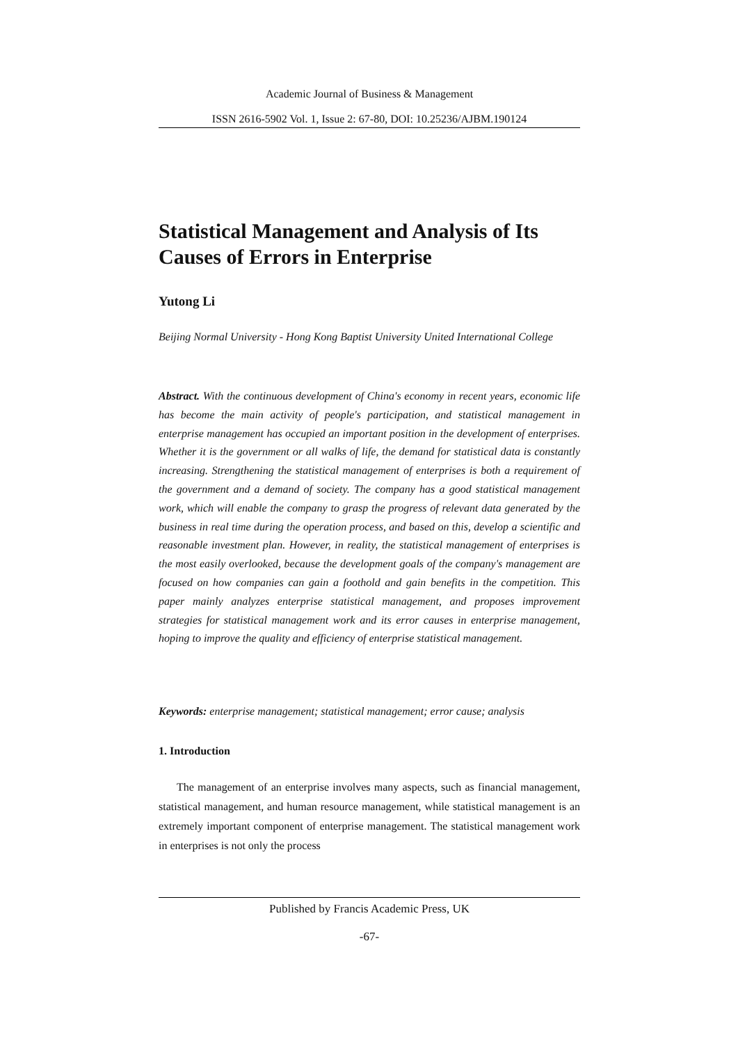Academic Journal of Business & Management
ISSN 2616-5902 Vol. 1, Issue 2: 67-80, DOI: 10.25236/AJBM.190124
Statistical Management and Analysis of Its Causes of Errors in Enterprise
Yutong Li
Beijing Normal University - Hong Kong Baptist University United International College
Abstract. With the continuous development of China's economy in recent years, economic life has become the main activity of people's participation, and statistical management in enterprise management has occupied an important position in the development of enterprises. Whether it is the government or all walks of life, the demand for statistical data is constantly increasing. Strengthening the statistical management of enterprises is both a requirement of the government and a demand of society. The company has a good statistical management work, which will enable the company to grasp the progress of relevant data generated by the business in real time during the operation process, and based on this, develop a scientific and reasonable investment plan. However, in reality, the statistical management of enterprises is the most easily overlooked, because the development goals of the company's management are focused on how companies can gain a foothold and gain benefits in the competition. This paper mainly analyzes enterprise statistical management, and proposes improvement strategies for statistical management work and its error causes in enterprise management, hoping to improve the quality and efficiency of enterprise statistical management.
Keywords: enterprise management; statistical management; error cause; analysis
1. Introduction
The management of an enterprise involves many aspects, such as financial management, statistical management, and human resource management, while statistical management is an extremely important component of enterprise management. The statistical management work in enterprises is not only the process
Published by Francis Academic Press, UK
-67-